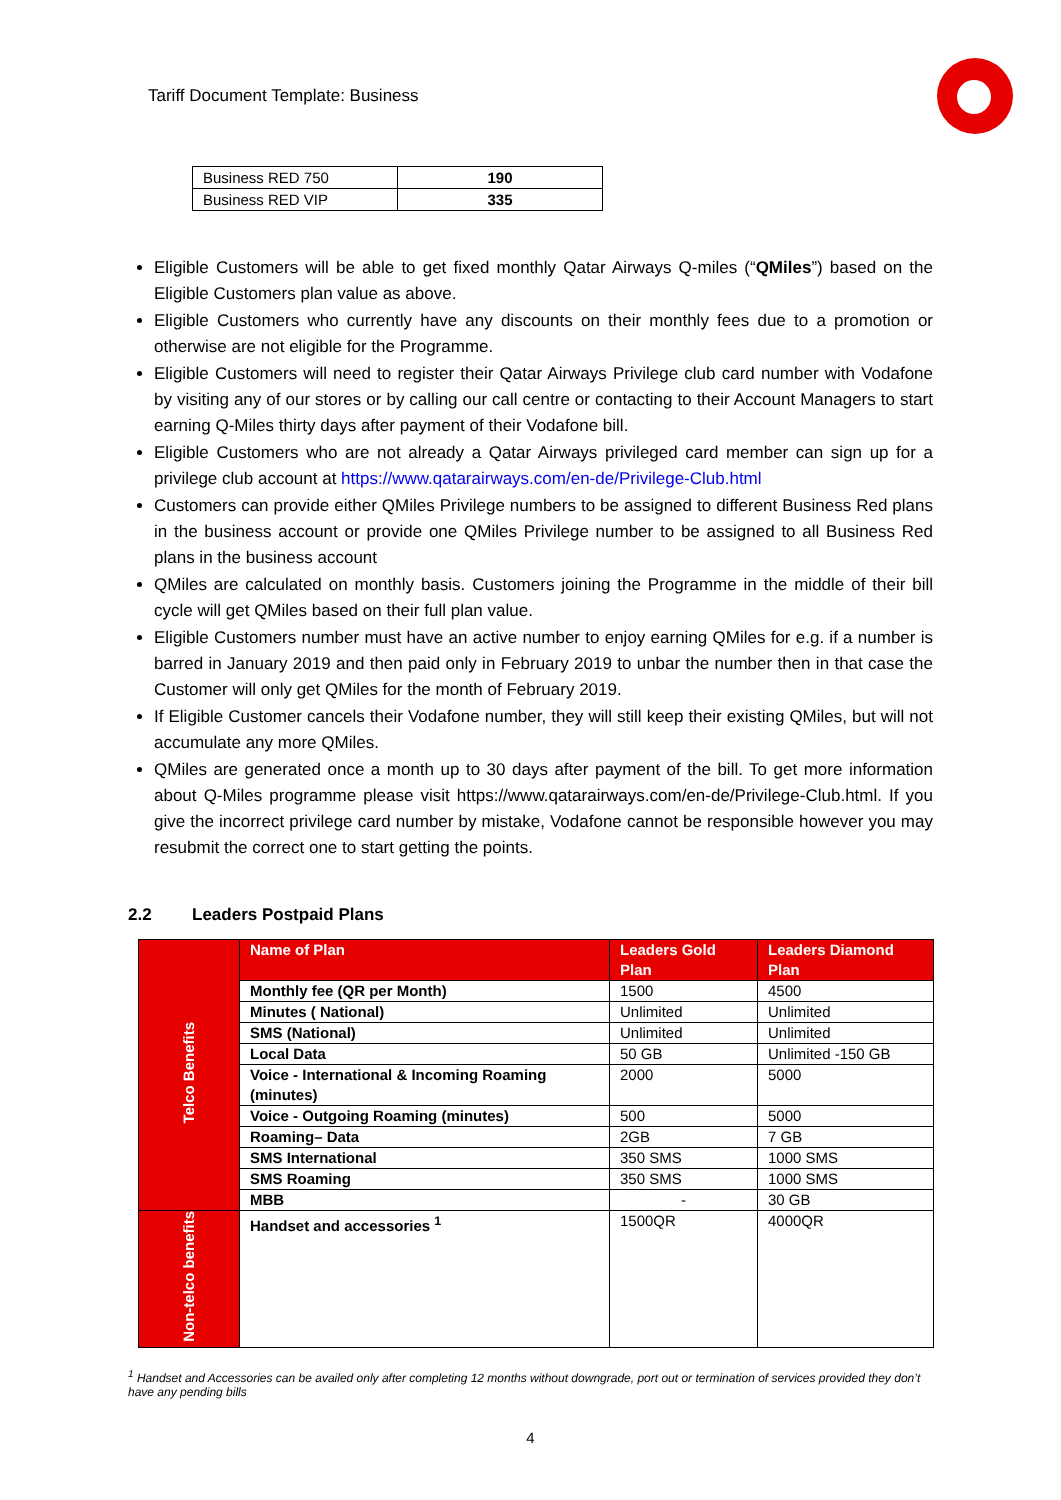Tariff Document Template: Business
| Business RED 750 | 190 |
| Business RED VIP | 335 |
Eligible Customers will be able to get fixed monthly Qatar Airways Q-miles (“QMiles”) based on the Eligible Customers plan value as above.
Eligible Customers who currently have any discounts on their monthly fees due to a promotion or otherwise are not eligible for the Programme.
Eligible Customers will need to register their Qatar Airways Privilege club card number with Vodafone by visiting any of our stores or by calling our call centre or contacting to their Account Managers to start earning Q-Miles thirty days after payment of their Vodafone bill.
Eligible Customers who are not already a Qatar Airways privileged card member can sign up for a privilege club account at https://www.qatarairways.com/en-de/Privilege-Club.html
Customers can provide either QMiles Privilege numbers to be assigned to different Business Red plans in the business account or provide one QMiles Privilege number to be assigned to all Business Red plans in the business account
QMiles are calculated on monthly basis. Customers joining the Programme in the middle of their bill cycle will get QMiles based on their full plan value.
Eligible Customers number must have an active number to enjoy earning QMiles for e.g. if a number is barred in January 2019 and then paid only in February 2019 to unbar the number then in that case the Customer will only get QMiles for the month of February 2019.
If Eligible Customer cancels their Vodafone number, they will still keep their existing QMiles, but will not accumulate any more QMiles.
QMiles are generated once a month up to 30 days after payment of the bill. To get more information about Q-Miles programme please visit https://www.qatarairways.com/en-de/Privilege-Club.html. If you give the incorrect privilege card number by mistake, Vodafone cannot be responsible however you may resubmit the correct one to start getting the points.
2.2 Leaders Postpaid Plans
| Telco Benefits | Name of Plan | Leaders Gold Plan | Leaders Diamond Plan |
| | Monthly fee (QR per Month) | 1500 | 4500 |
| | Minutes ( National) | Unlimited | Unlimited |
| | SMS (National) | Unlimited | Unlimited |
| | Local Data | 50 GB | Unlimited -150 GB |
| | Voice - International & Incoming Roaming (minutes) | 2000 | 5000 |
| | Voice - Outgoing Roaming (minutes) | 500 | 5000 |
| | Roaming– Data | 2GB | 7 GB |
| | SMS International | 350 SMS | 1000 SMS |
| | SMS Roaming | 350 SMS | 1000 SMS |
| | MBB | - | 30 GB |
| Non-telco benefits | Handset and accessories <sup>1</sup> | 1500QR | 4000QR |
<sup>1</sup> Handset and Accessories can be availed only after completing 12 months without downgrade, port out or termination of services provided they don’t have any pending bills
4